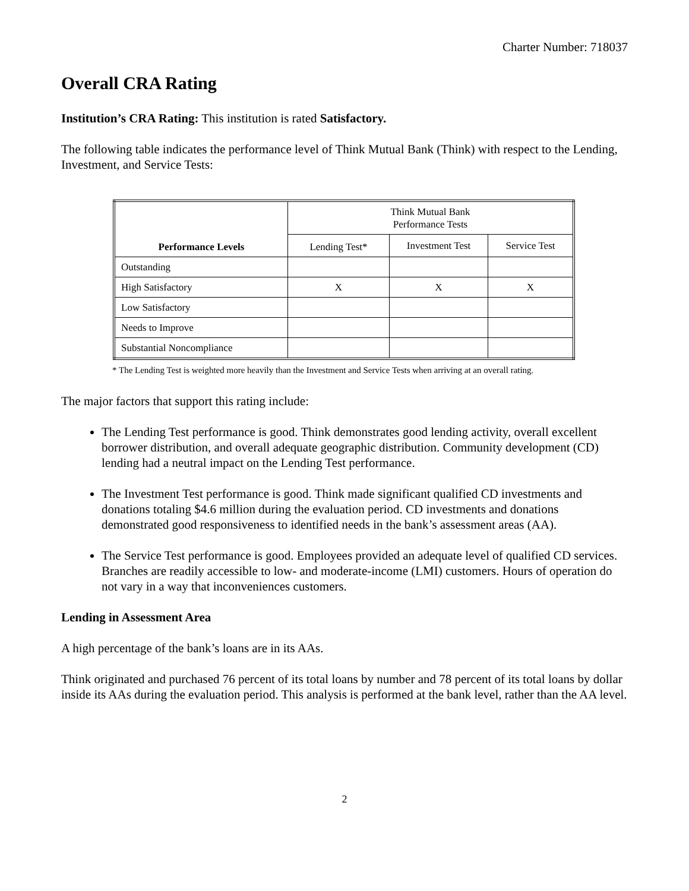Charter Number: 718037
Overall CRA Rating
Institution’s CRA Rating: This institution is rated Satisfactory.
The following table indicates the performance level of Think Mutual Bank (Think) with respect to the Lending, Investment, and Service Tests:
| Performance Levels | Think Mutual Bank Performance Tests | | |
| --- | --- | --- | --- |
| | Lending Test* | Investment Test | Service Test |
| Outstanding | | | |
| High Satisfactory | X | X | X |
| Low Satisfactory | | | |
| Needs to Improve | | | |
| Substantial Noncompliance | | | |
* The Lending Test is weighted more heavily than the Investment and Service Tests when arriving at an overall rating.
The major factors that support this rating include:
The Lending Test performance is good. Think demonstrates good lending activity, overall excellent borrower distribution, and overall adequate geographic distribution. Community development (CD) lending had a neutral impact on the Lending Test performance.
The Investment Test performance is good. Think made significant qualified CD investments and donations totaling $4.6 million during the evaluation period. CD investments and donations demonstrated good responsiveness to identified needs in the bank’s assessment areas (AA).
The Service Test performance is good. Employees provided an adequate level of qualified CD services. Branches are readily accessible to low- and moderate-income (LMI) customers. Hours of operation do not vary in a way that inconveniences customers.
Lending in Assessment Area
A high percentage of the bank’s loans are in its AAs.
Think originated and purchased 76 percent of its total loans by number and 78 percent of its total loans by dollar inside its AAs during the evaluation period. This analysis is performed at the bank level, rather than the AA level.
2